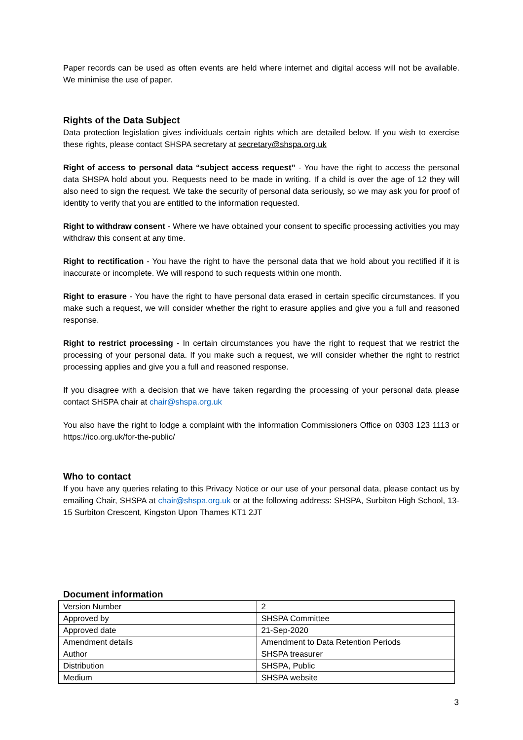Paper records can be used as often events are held where internet and digital access will not be available. We minimise the use of paper.
Rights of the Data Subject
Data protection legislation gives individuals certain rights which are detailed below. If you wish to exercise these rights, please contact SHSPA secretary at secretary@shspa.org.uk
Right of access to personal data “subject access request” - You have the right to access the personal data SHSPA hold about you. Requests need to be made in writing. If a child is over the age of 12 they will also need to sign the request. We take the security of personal data seriously, so we may ask you for proof of identity to verify that you are entitled to the information requested.
Right to withdraw consent - Where we have obtained your consent to specific processing activities you may withdraw this consent at any time.
Right to rectification - You have the right to have the personal data that we hold about you rectified if it is inaccurate or incomplete. We will respond to such requests within one month.
Right to erasure - You have the right to have personal data erased in certain specific circumstances. If you make such a request, we will consider whether the right to erasure applies and give you a full and reasoned response.
Right to restrict processing - In certain circumstances you have the right to request that we restrict the processing of your personal data. If you make such a request, we will consider whether the right to restrict processing applies and give you a full and reasoned response.
If you disagree with a decision that we have taken regarding the processing of your personal data please contact SHSPA chair at chair@shspa.org.uk
You also have the right to lodge a complaint with the information Commissioners Office on 0303 123 1113 or https://ico.org.uk/for-the-public/
Who to contact
If you have any queries relating to this Privacy Notice or our use of your personal data, please contact us by emailing Chair, SHSPA at chair@shspa.org.uk or at the following address: SHSPA, Surbiton High School, 13-15 Surbiton Crescent, Kingston Upon Thames KT1 2JT
Document information
| Version Number | 2 |
| Approved by | SHSPA Committee |
| Approved date | 21-Sep-2020 |
| Amendment details | Amendment to Data Retention Periods |
| Author | SHSPA treasurer |
| Distribution | SHSPA, Public |
| Medium | SHSPA website |
3